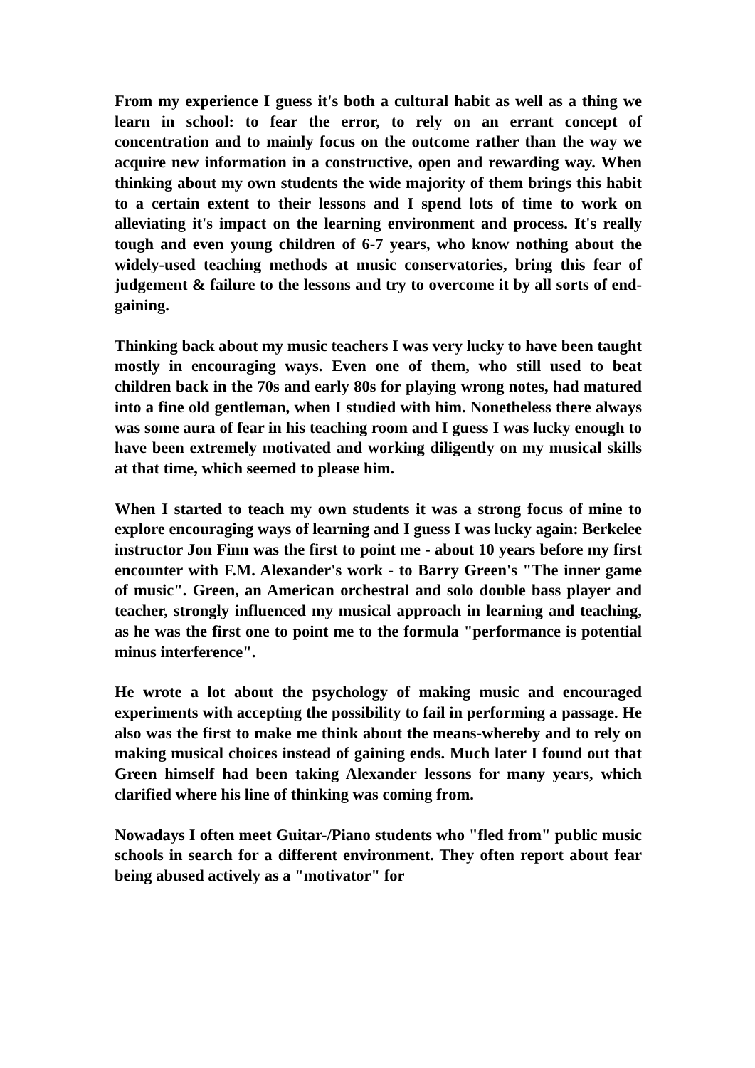From my experience I guess it's both a cultural habit as well as a thing we learn in school: to fear the error, to rely on an errant concept of concentration and to mainly focus on the outcome rather than the way we acquire new information in a constructive, open and rewarding way. When thinking about my own students the wide majority of them brings this habit to a certain extent to their lessons and I spend lots of time to work on alleviating it's impact on the learning environment and process. It's really tough and even young children of 6-7 years, who know nothing about the widely-used teaching methods at music conservatories, bring this fear of judgement & failure to the lessons and try to overcome it by all sorts of end-gaining.
Thinking back about my music teachers I was very lucky to have been taught mostly in encouraging ways. Even one of them, who still used to beat children back in the 70s and early 80s for playing wrong notes, had matured into a fine old gentleman, when I studied with him. Nonetheless there always was some aura of fear in his teaching room and I guess I was lucky enough to have been extremely motivated and working diligently on my musical skills at that time, which seemed to please him.
When I started to teach my own students it was a strong focus of mine to explore encouraging ways of learning and I guess I was lucky again: Berkelee instructor Jon Finn was the first to point me - about 10 years before my first encounter with F.M. Alexander's work - to Barry Green's "The inner game of music". Green, an American orchestral and solo double bass player and teacher, strongly influenced my musical approach in learning and teaching, as he was the first one to point me to the formula "performance is potential minus interference".
He wrote a lot about the psychology of making music and encouraged experiments with accepting the possibility to fail in performing a passage. He also was the first to make me think about the means-whereby and to rely on making musical choices instead of gaining ends. Much later I found out that Green himself had been taking Alexander lessons for many years, which clarified where his line of thinking was coming from.
Nowadays I often meet Guitar-/Piano students who "fled from" public music schools in search for a different environment. They often report about fear being abused actively as a "motivator" for